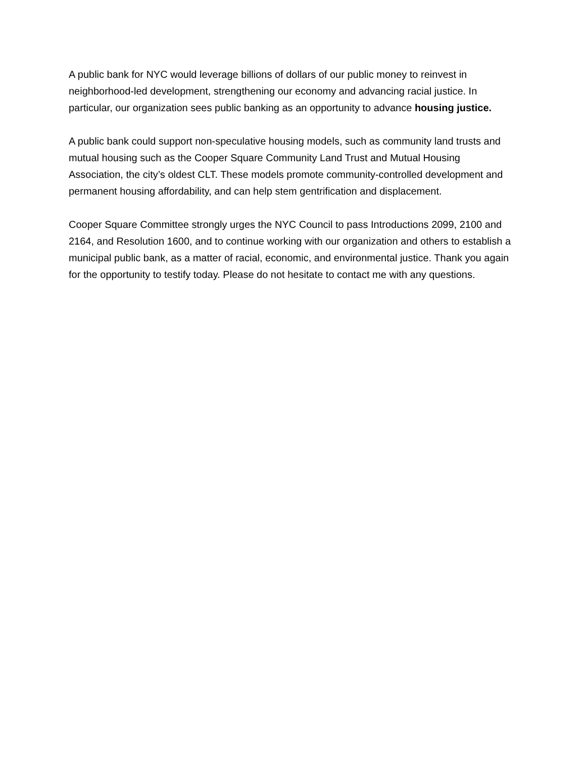A public bank for NYC would leverage billions of dollars of our public money to reinvest in neighborhood-led development, strengthening our economy and advancing racial justice. In particular, our organization sees public banking as an opportunity to advance housing justice.
A public bank could support non-speculative housing models, such as community land trusts and mutual housing such as the Cooper Square Community Land Trust and Mutual Housing Association, the city’s oldest CLT. These models promote community-controlled development and permanent housing affordability, and can help stem gentrification and displacement.
Cooper Square Committee strongly urges the NYC Council to pass Introductions 2099, 2100 and 2164, and Resolution 1600, and to continue working with our organization and others to establish a municipal public bank, as a matter of racial, economic, and environmental justice. Thank you again for the opportunity to testify today. Please do not hesitate to contact me with any questions.